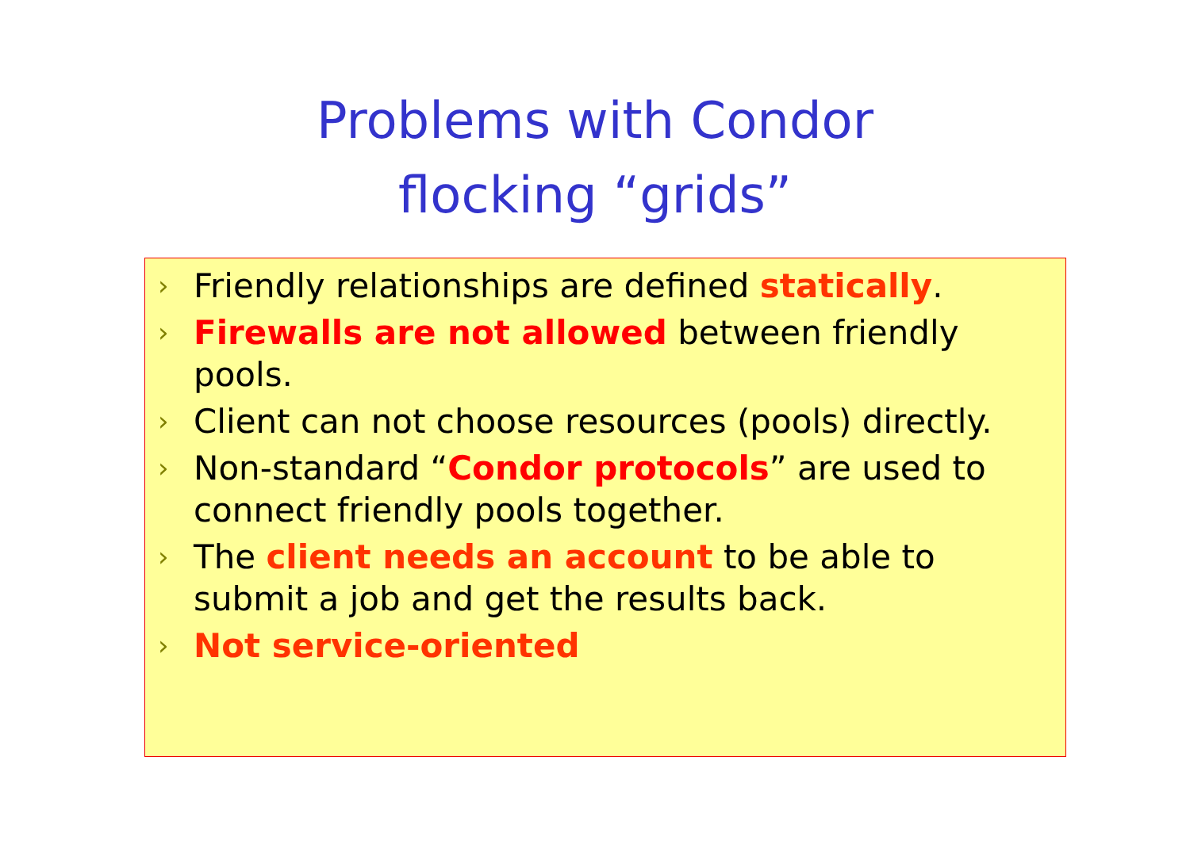Problems with Condor
flocking “grids”
› Friendly relationships are defined statically.
› Firewalls are not allowed between friendly pools.
› Client can not choose resources (pools) directly.
› Non-standard “Condor protocols” are used to connect friendly pools together.
› The client needs an account to be able to submit a job and get the results back.
› Not service-oriented